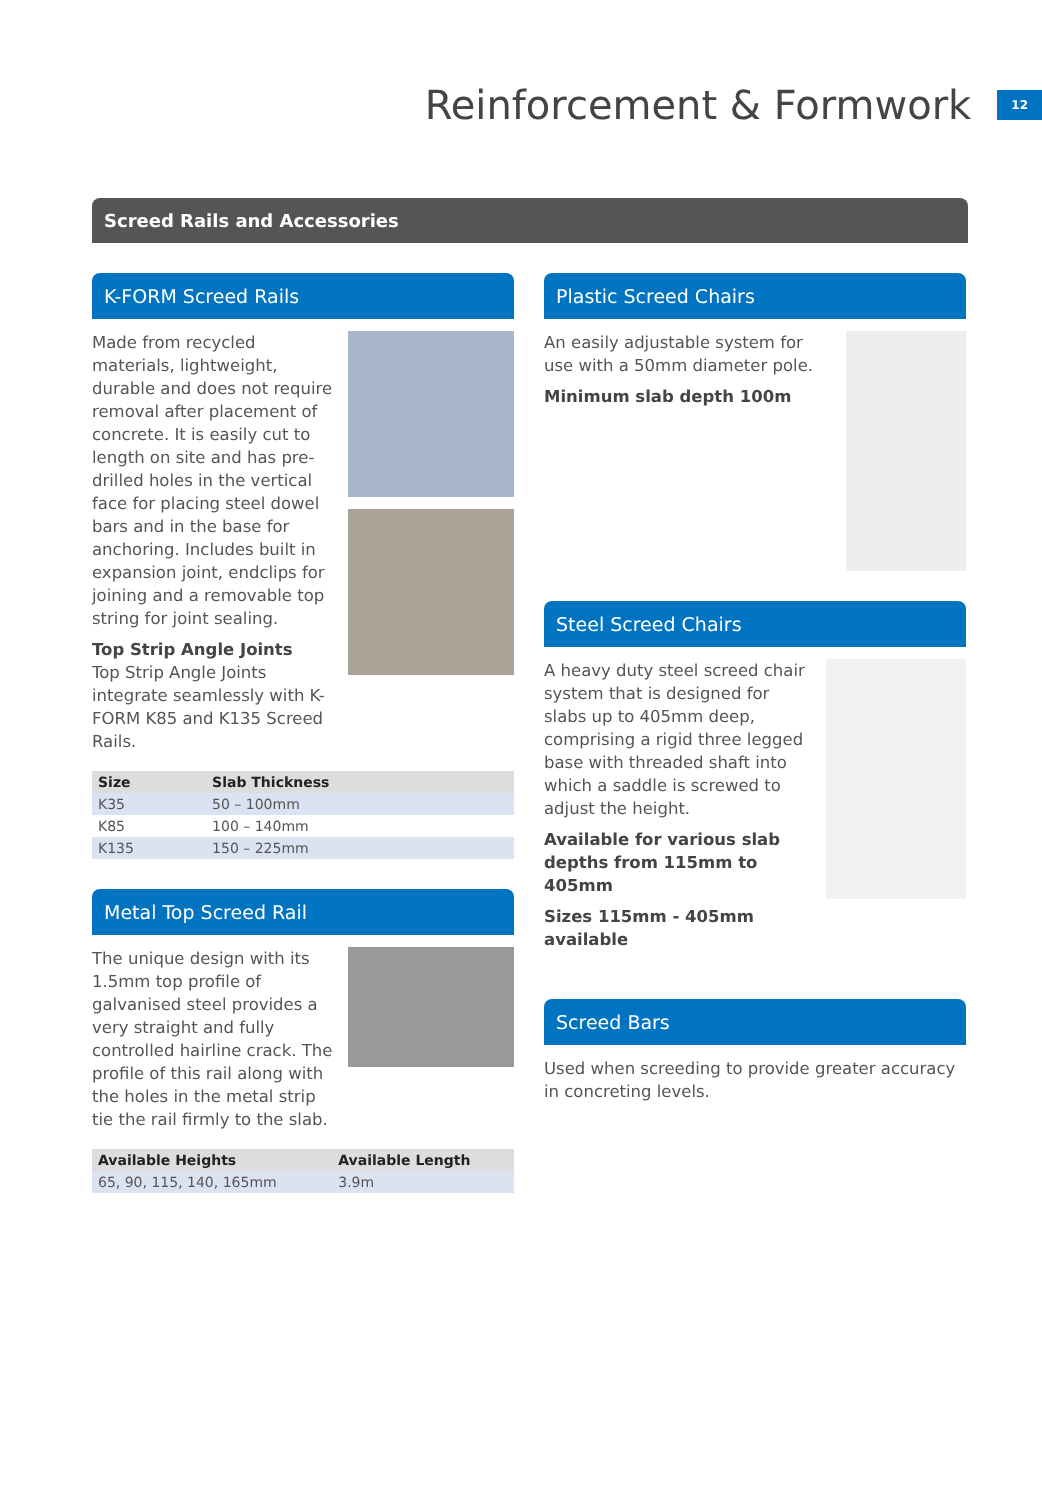Reinforcement & Formwork
12
Screed Rails and Accessories
K-FORM Screed Rails
Made from recycled materials, lightweight, durable and does not require removal after placement of concrete. It is easily cut to length on site and has pre-drilled holes in the vertical face for placing steel dowel bars and in the base for anchoring. Includes built in expansion joint, endclips for joining and a removable top string for joint sealing.
Top Strip Angle Joints
Top Strip Angle Joints integrate seamlessly with K-FORM K85 and K135 Screed Rails.
| Size | Slab Thickness |
| --- | --- |
| K35 | 50 – 100mm |
| K85 | 100 – 140mm |
| K135 | 150 – 225mm |
Metal Top Screed Rail
The unique design with its 1.5mm top profile of galvanised steel provides a very straight and fully controlled hairline crack. The profile of this rail along with the holes in the metal strip tie the rail firmly to the slab.
| Available Heights | Available Length |
| --- | --- |
| 65, 90, 115, 140, 165mm | 3.9m |
Plastic Screed Chairs
An easily adjustable system for use with a 50mm diameter pole.
Minimum slab depth 100m
Steel Screed Chairs
A heavy duty steel screed chair system that is designed for slabs up to 405mm deep, comprising a rigid three legged base with threaded shaft into which a saddle is screwed to adjust the height.
Available for various slab depths from 115mm to 405mm
Sizes 115mm - 405mm available
Screed Bars
Used when screeding to provide greater accuracy in concreting levels.